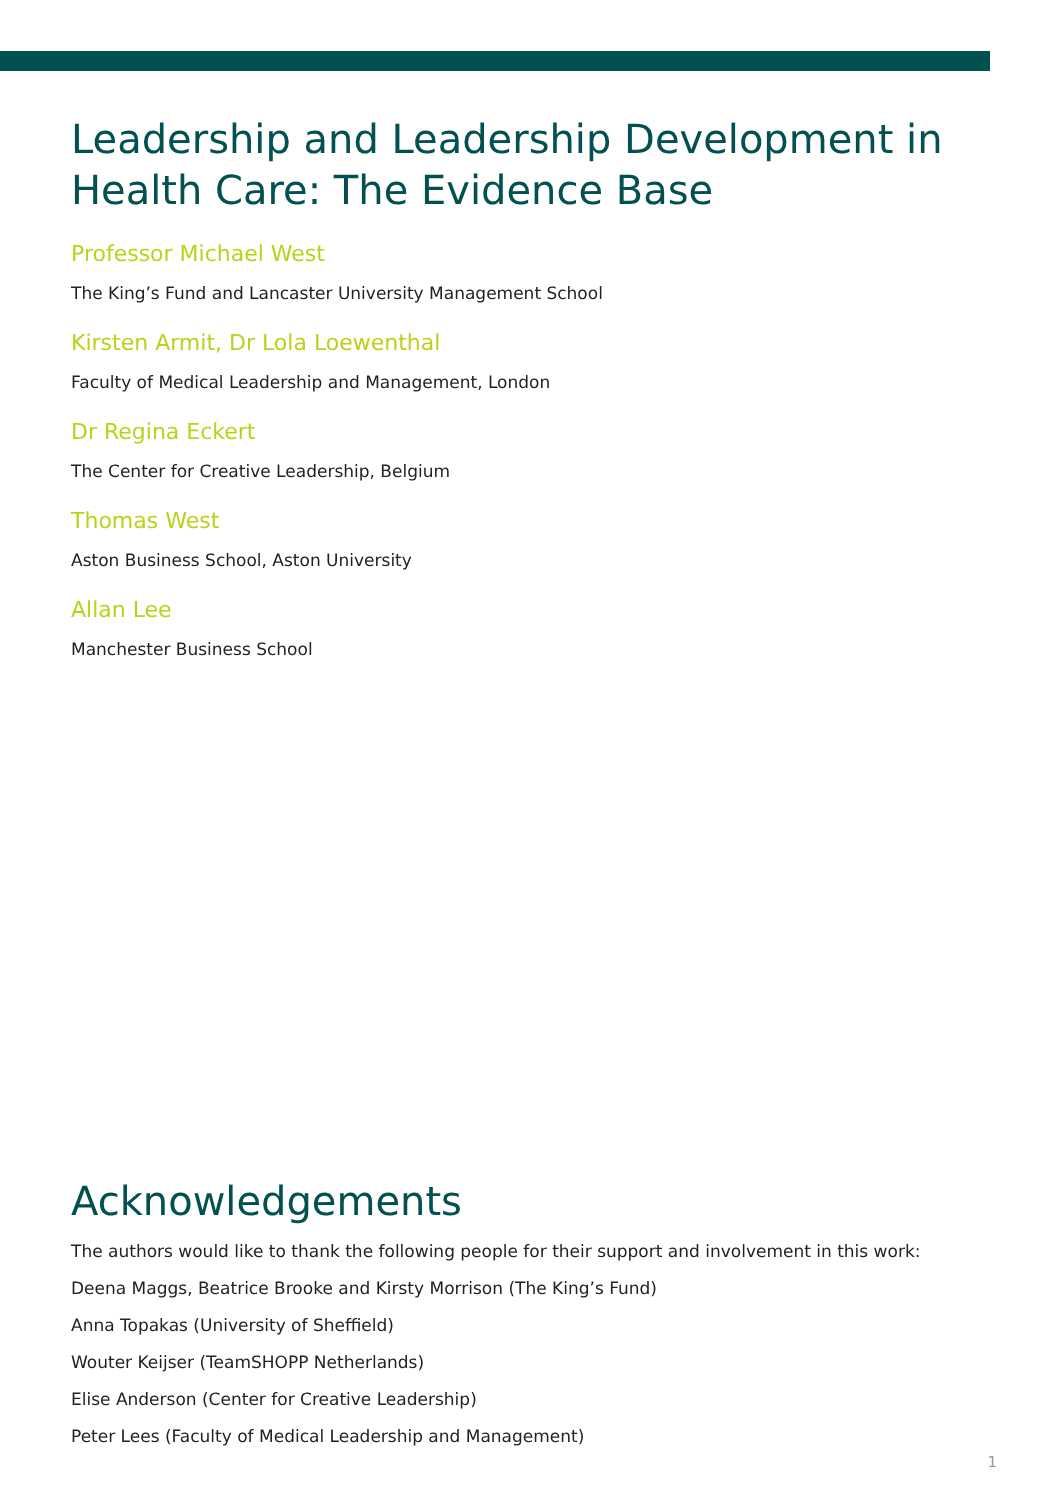Leadership and Leadership Development in Health Care: The Evidence Base
Professor Michael West
The King’s Fund and Lancaster University Management School
Kirsten Armit, Dr Lola Loewenthal
Faculty of Medical Leadership and Management, London
Dr Regina Eckert
The Center for Creative Leadership, Belgium
Thomas West
Aston Business School, Aston University
Allan Lee
Manchester Business School
Acknowledgements
The authors would like to thank the following people for their support and involvement in this work:
Deena Maggs, Beatrice Brooke and Kirsty Morrison (The King’s Fund)
Anna Topakas (University of Sheffield)
Wouter Keijser (TeamSHOPP Netherlands)
Elise Anderson (Center for Creative Leadership)
Peter Lees (Faculty of Medical Leadership and Management)
1